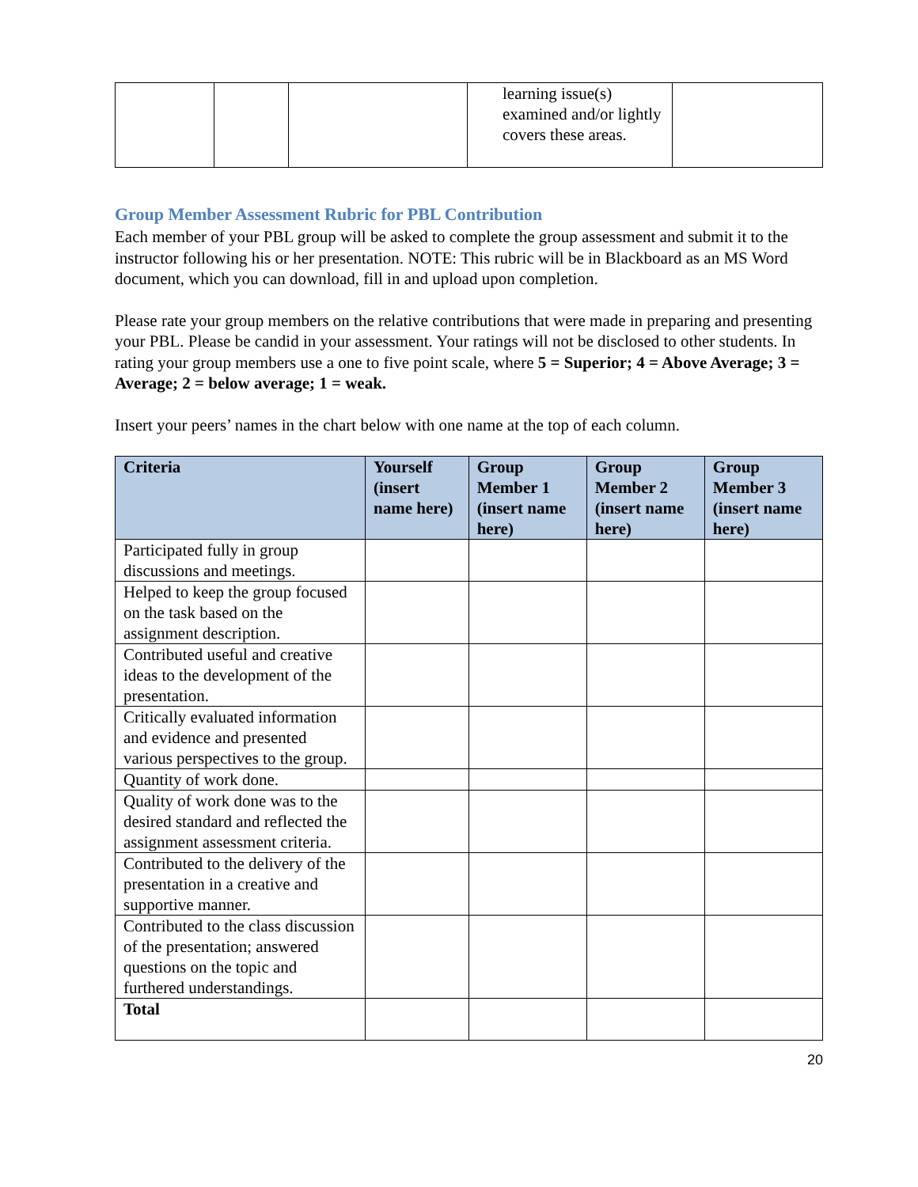| | | | learning issue(s) examined and/or lightly covers these areas. | |
Group Member Assessment Rubric for PBL Contribution
Each member of your PBL group will be asked to complete the group assessment and submit it to the instructor following his or her presentation. NOTE: This rubric will be in Blackboard as an MS Word document, which you can download, fill in and upload upon completion.
Please rate your group members on the relative contributions that were made in preparing and presenting your PBL. Please be candid in your assessment. Your ratings will not be disclosed to other students. In rating your group members use a one to five point scale, where 5 = Superior; 4 = Above Average; 3 = Average; 2 = below average; 1 = weak.
Insert your peers’ names in the chart below with one name at the top of each column.
| Criteria | Yourself (insert name here) | Group Member 1 (insert name here) | Group Member 2 (insert name here) | Group Member 3 (insert name here) |
| --- | --- | --- | --- | --- |
| Participated fully in group discussions and meetings. | | | | |
| Helped to keep the group focused on the task based on the assignment description. | | | | |
| Contributed useful and creative ideas to the development of the presentation. | | | | |
| Critically evaluated information and evidence and presented various perspectives to the group. | | | | |
| Quantity of work done. | | | | |
| Quality of work done was to the desired standard and reflected the assignment assessment criteria. | | | | |
| Contributed to the delivery of the presentation in a creative and supportive manner. | | | | |
| Contributed to the class discussion of the presentation; answered questions on the topic and furthered understandings. | | | | |
| Total | | | | |
20